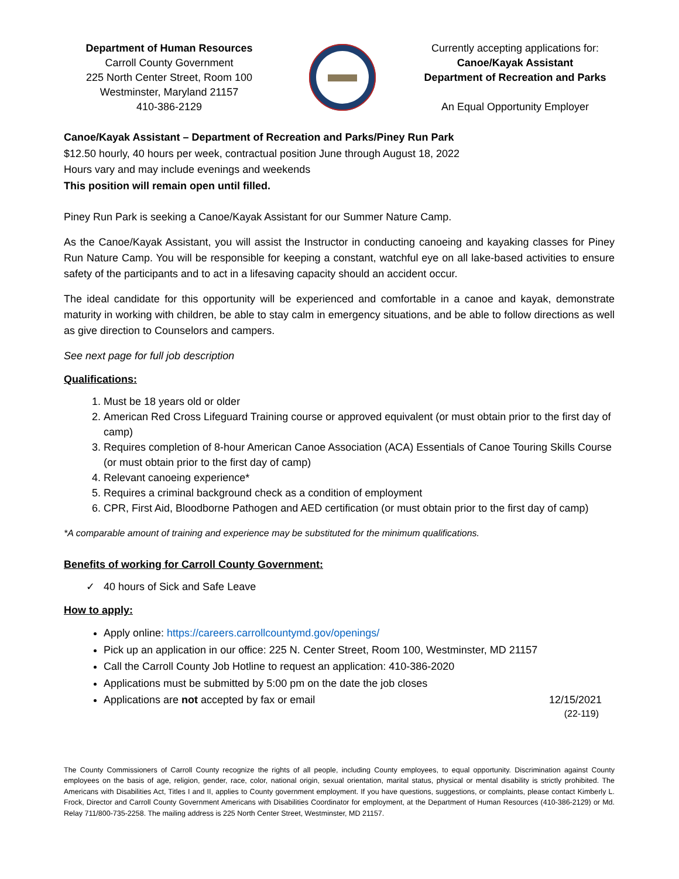Department of Human Resources
Carroll County Government
225 North Center Street, Room 100
Westminster, Maryland 21157
410-386-2129
Currently accepting applications for:
Canoe/Kayak Assistant
Department of Recreation and Parks
An Equal Opportunity Employer
Canoe/Kayak Assistant – Department of Recreation and Parks/Piney Run Park
$12.50 hourly, 40 hours per week, contractual position June through August 18, 2022
Hours vary and may include evenings and weekends
This position will remain open until filled.
Piney Run Park is seeking a Canoe/Kayak Assistant for our Summer Nature Camp.
As the Canoe/Kayak Assistant, you will assist the Instructor in conducting canoeing and kayaking classes for Piney Run Nature Camp. You will be responsible for keeping a constant, watchful eye on all lake-based activities to ensure safety of the participants and to act in a lifesaving capacity should an accident occur.
The ideal candidate for this opportunity will be experienced and comfortable in a canoe and kayak, demonstrate maturity in working with children, be able to stay calm in emergency situations, and be able to follow directions as well as give direction to Counselors and campers.
See next page for full job description
Qualifications:
1. Must be 18 years old or older
2. American Red Cross Lifeguard Training course or approved equivalent (or must obtain prior to the first day of camp)
3. Requires completion of 8-hour American Canoe Association (ACA) Essentials of Canoe Touring Skills Course (or must obtain prior to the first day of camp)
4. Relevant canoeing experience*
5. Requires a criminal background check as a condition of employment
6. CPR, First Aid, Bloodborne Pathogen and AED certification (or must obtain prior to the first day of camp)
*A comparable amount of training and experience may be substituted for the minimum qualifications.
Benefits of working for Carroll County Government:
✓ 40 hours of Sick and Safe Leave
How to apply:
Apply online: https://careers.carrollcountymd.gov/openings/
Pick up an application in our office: 225 N. Center Street, Room 100, Westminster, MD 21157
Call the Carroll County Job Hotline to request an application: 410-386-2020
Applications must be submitted by 5:00 pm on the date the job closes
Applications are not accepted by fax or email 12/15/2021
(22-119)
The County Commissioners of Carroll County recognize the rights of all people, including County employees, to equal opportunity. Discrimination against County employees on the basis of age, religion, gender, race, color, national origin, sexual orientation, marital status, physical or mental disability is strictly prohibited. The Americans with Disabilities Act, Titles I and II, applies to County government employment. If you have questions, suggestions, or complaints, please contact Kimberly L. Frock, Director and Carroll County Government Americans with Disabilities Coordinator for employment, at the Department of Human Resources (410-386-2129) or Md. Relay 711/800-735-2258. The mailing address is 225 North Center Street, Westminster, MD 21157.